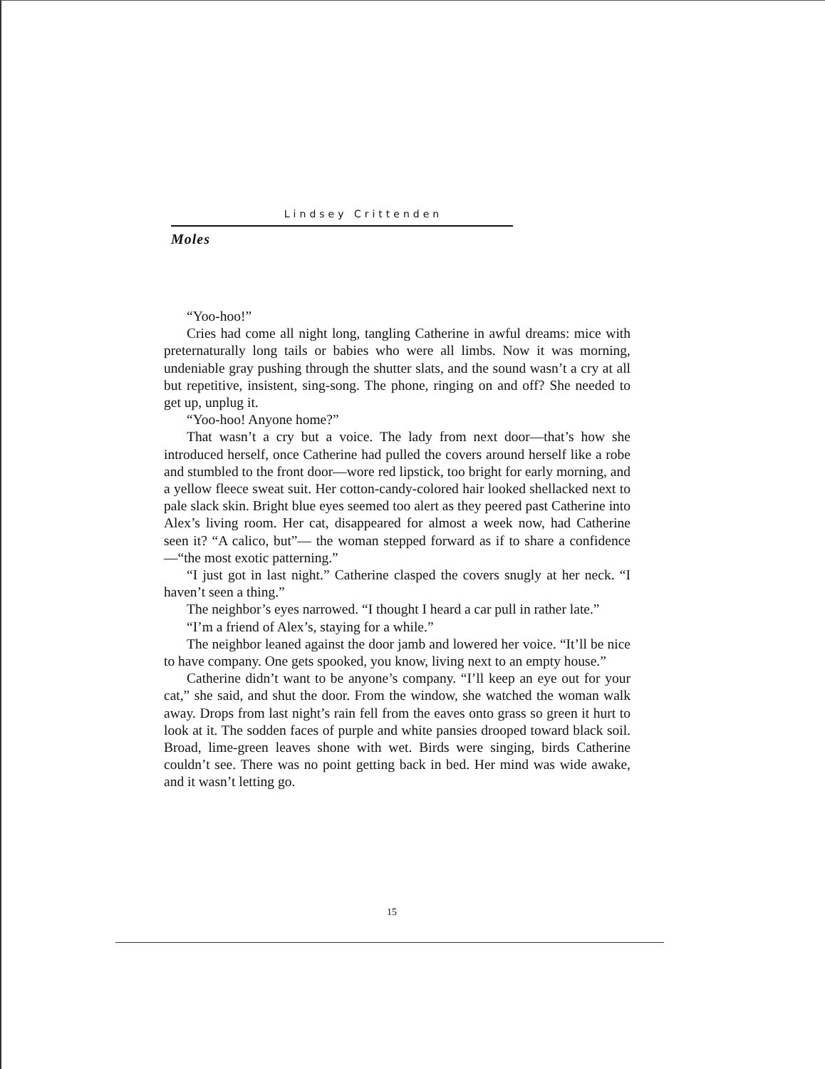Lindsey Crittenden
Moles
“Yoo-hoo!”
Cries had come all night long, tangling Catherine in awful dreams: mice with preternaturally long tails or babies who were all limbs. Now it was morning, undeniable gray pushing through the shutter slats, and the sound wasn’t a cry at all but repetitive, insistent, sing-song. The phone, ringing on and off? She needed to get up, unplug it.
“Yoo-hoo! Anyone home?”
That wasn’t a cry but a voice. The lady from next door—that’s how she introduced herself, once Catherine had pulled the covers around herself like a robe and stumbled to the front door—wore red lipstick, too bright for early morning, and a yellow fleece sweat suit. Her cotton-candy-colored hair looked shellacked next to pale slack skin. Bright blue eyes seemed too alert as they peered past Catherine into Alex’s living room. Her cat, disappeared for almost a week now, had Catherine seen it? “A calico, but”— the woman stepped forward as if to share a confidence—“the most exotic patterning.”
“I just got in last night.” Catherine clasped the covers snugly at her neck. “I haven’t seen a thing.”
The neighbor’s eyes narrowed. “I thought I heard a car pull in rather late.”
“I’m a friend of Alex’s, staying for a while.”
The neighbor leaned against the door jamb and lowered her voice. “It’ll be nice to have company. One gets spooked, you know, living next to an empty house.”
Catherine didn’t want to be anyone’s company. “I’ll keep an eye out for your cat,” she said, and shut the door. From the window, she watched the woman walk away. Drops from last night’s rain fell from the eaves onto grass so green it hurt to look at it. The sodden faces of purple and white pansies drooped toward black soil. Broad, lime-green leaves shone with wet. Birds were singing, birds Catherine couldn’t see. There was no point getting back in bed. Her mind was wide awake, and it wasn’t letting go.
15